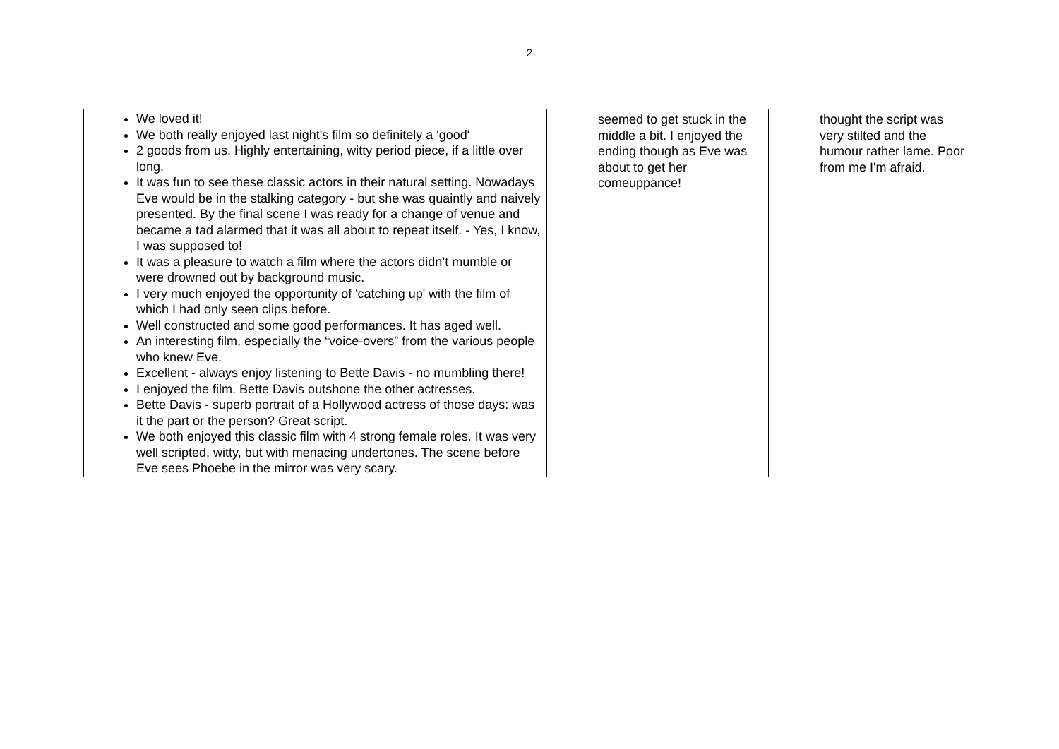2
| We loved it! We both really enjoyed last night's film so definitely a 'good' 2 goods from us. Highly entertaining, witty period piece, if a little over long. It was fun to see these classic actors in their natural setting. Nowadays Eve would be in the stalking category - but she was quaintly and naively presented. By the final scene I was ready for a change of venue and became a tad alarmed that it was all about to repeat itself. - Yes, I know, I was supposed to! It was a pleasure to watch a film where the actors didn’t mumble or were drowned out by background music. I very much enjoyed the opportunity of 'catching up' with the film of which I had only seen clips before. Well constructed and some good performances. It has aged well. An interesting film, especially the “voice-overs” from the various people who knew Eve. Excellent - always enjoy listening to Bette Davis - no mumbling there! I enjoyed the film. Bette Davis outshone the other actresses. Bette Davis - superb portrait of a Hollywood actress of those days: was it the part or the person? Great script. We both enjoyed this classic film with 4 strong female roles. It was very well scripted, witty, but with menacing undertones. The scene before Eve sees Phoebe in the mirror was very scary. | seemed to get stuck in the middle a bit. I enjoyed the ending though as Eve was about to get her comeuppance! | thought the script was very stilted and the humour rather lame. Poor from me I'm afraid. |